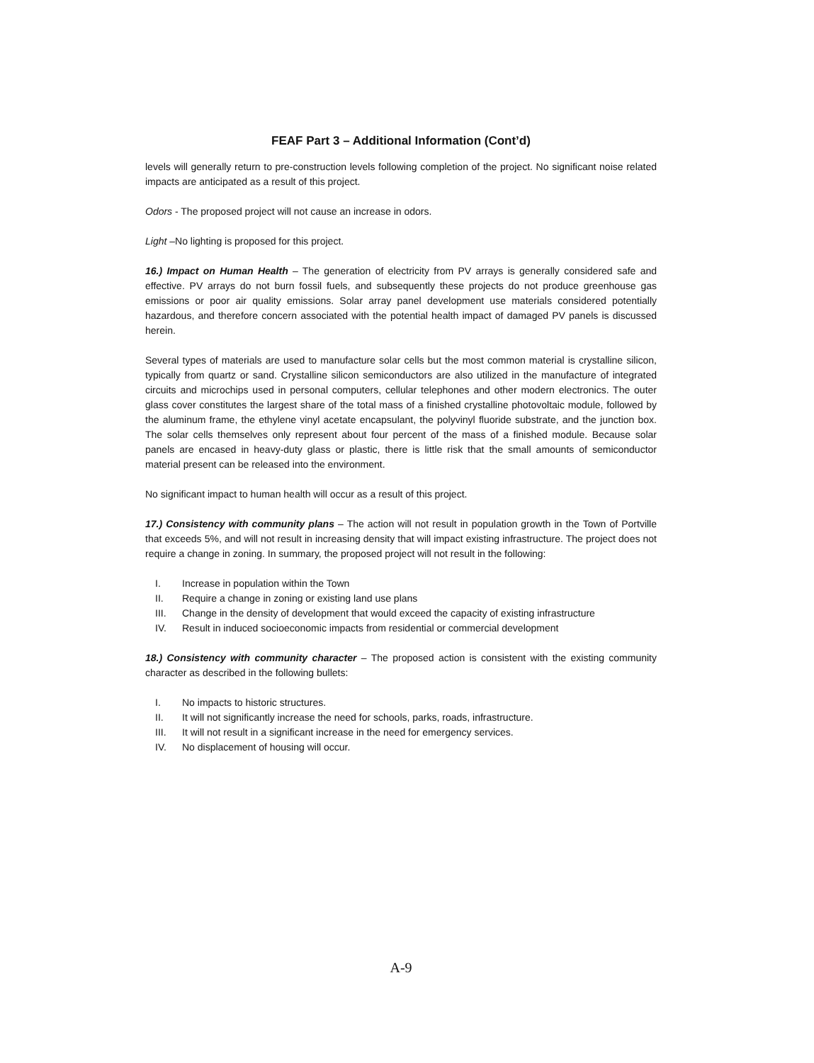FEAF Part 3 – Additional Information (Cont’d)
levels will generally return to pre-construction levels following completion of the project. No significant noise related impacts are anticipated as a result of this project.
Odors - The proposed project will not cause an increase in odors.
Light –No lighting is proposed for this project.
16.) Impact on Human Health – The generation of electricity from PV arrays is generally considered safe and effective. PV arrays do not burn fossil fuels, and subsequently these projects do not produce greenhouse gas emissions or poor air quality emissions. Solar array panel development use materials considered potentially hazardous, and therefore concern associated with the potential health impact of damaged PV panels is discussed herein.
Several types of materials are used to manufacture solar cells but the most common material is crystalline silicon, typically from quartz or sand. Crystalline silicon semiconductors are also utilized in the manufacture of integrated circuits and microchips used in personal computers, cellular telephones and other modern electronics. The outer glass cover constitutes the largest share of the total mass of a finished crystalline photovoltaic module, followed by the aluminum frame, the ethylene vinyl acetate encapsulant, the polyvinyl fluoride substrate, and the junction box. The solar cells themselves only represent about four percent of the mass of a finished module. Because solar panels are encased in heavy-duty glass or plastic, there is little risk that the small amounts of semiconductor material present can be released into the environment.
No significant impact to human health will occur as a result of this project.
17.) Consistency with community plans – The action will not result in population growth in the Town of Portville that exceeds 5%, and will not result in increasing density that will impact existing infrastructure. The project does not require a change in zoning. In summary, the proposed project will not result in the following:
I. Increase in population within the Town
II. Require a change in zoning or existing land use plans
III. Change in the density of development that would exceed the capacity of existing infrastructure
IV. Result in induced socioeconomic impacts from residential or commercial development
18.) Consistency with community character – The proposed action is consistent with the existing community character as described in the following bullets:
I. No impacts to historic structures.
II. It will not significantly increase the need for schools, parks, roads, infrastructure.
III. It will not result in a significant increase in the need for emergency services.
IV. No displacement of housing will occur.
A-9